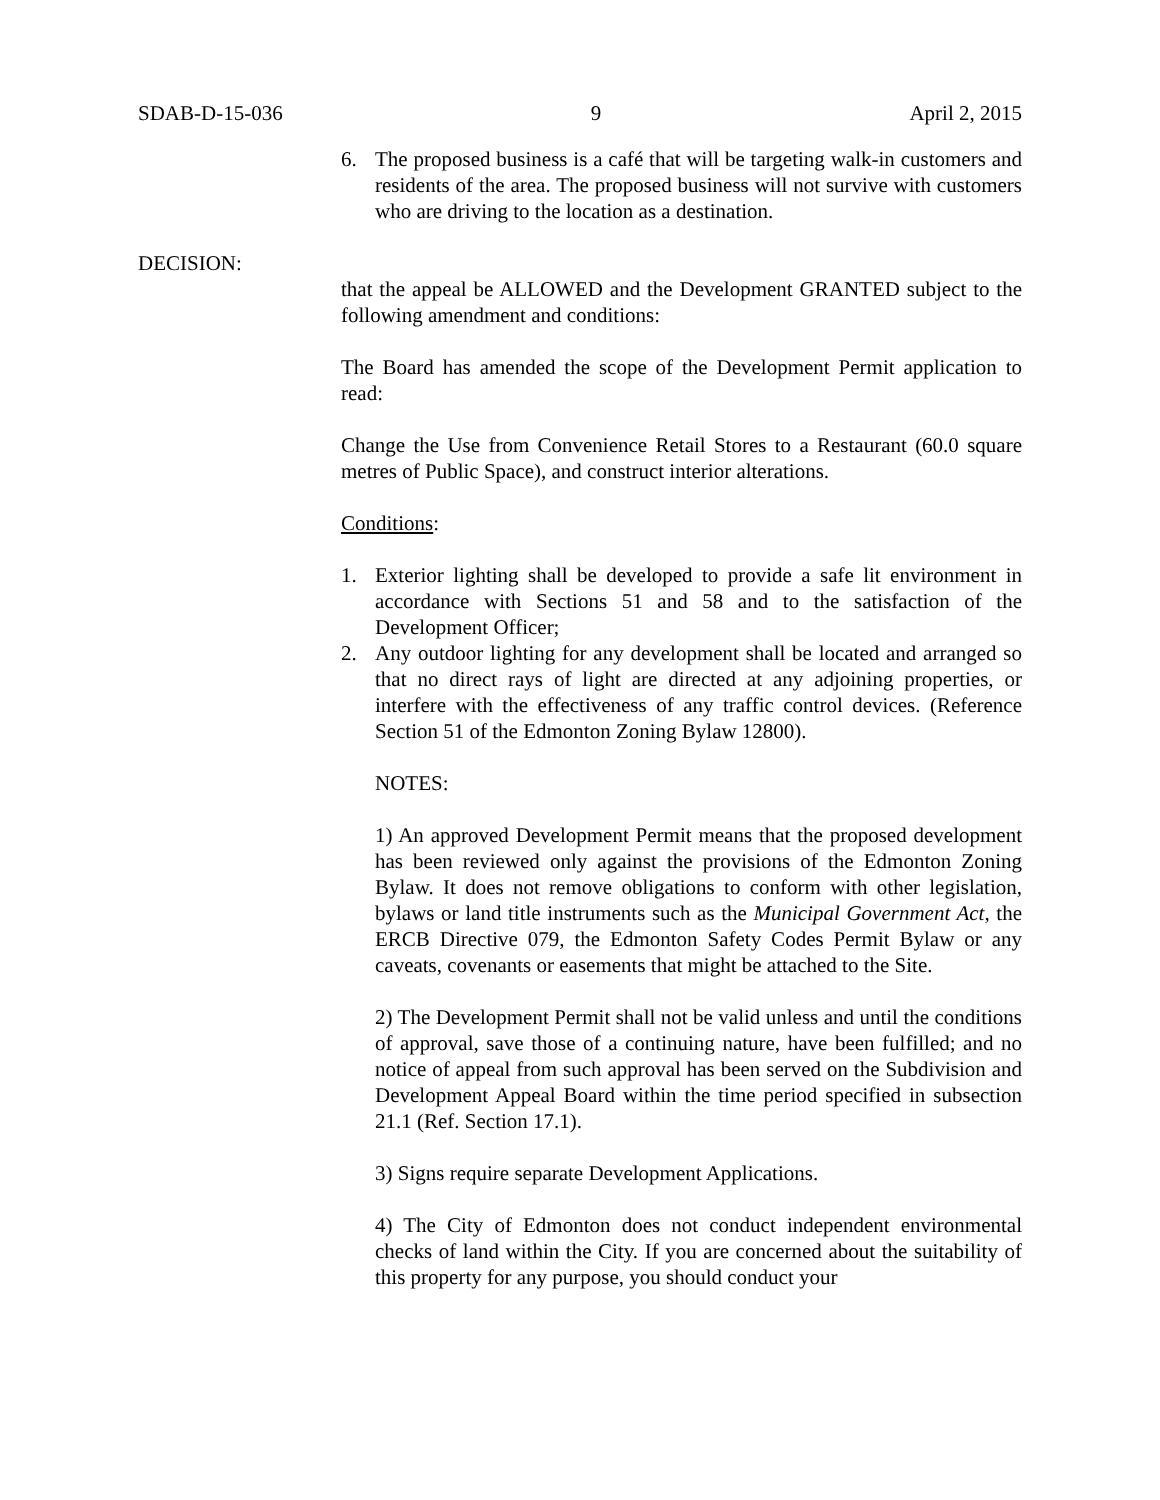SDAB-D-15-036 9 April 2, 2015
6. The proposed business is a café that will be targeting walk-in customers and residents of the area. The proposed business will not survive with customers who are driving to the location as a destination.
DECISION:
that the appeal be ALLOWED and the Development GRANTED subject to the following amendment and conditions:
The Board has amended the scope of the Development Permit application to read:
Change the Use from Convenience Retail Stores to a Restaurant (60.0 square metres of Public Space), and construct interior alterations.
Conditions:
1. Exterior lighting shall be developed to provide a safe lit environment in accordance with Sections 51 and 58 and to the satisfaction of the Development Officer;
2. Any outdoor lighting for any development shall be located and arranged so that no direct rays of light are directed at any adjoining properties, or interfere with the effectiveness of any traffic control devices. (Reference Section 51 of the Edmonton Zoning Bylaw 12800).
NOTES:
1) An approved Development Permit means that the proposed development has been reviewed only against the provisions of the Edmonton Zoning Bylaw. It does not remove obligations to conform with other legislation, bylaws or land title instruments such as the Municipal Government Act, the ERCB Directive 079, the Edmonton Safety Codes Permit Bylaw or any caveats, covenants or easements that might be attached to the Site.
2) The Development Permit shall not be valid unless and until the conditions of approval, save those of a continuing nature, have been fulfilled; and no notice of appeal from such approval has been served on the Subdivision and Development Appeal Board within the time period specified in subsection 21.1 (Ref. Section 17.1).
3) Signs require separate Development Applications.
4) The City of Edmonton does not conduct independent environmental checks of land within the City. If you are concerned about the suitability of this property for any purpose, you should conduct your